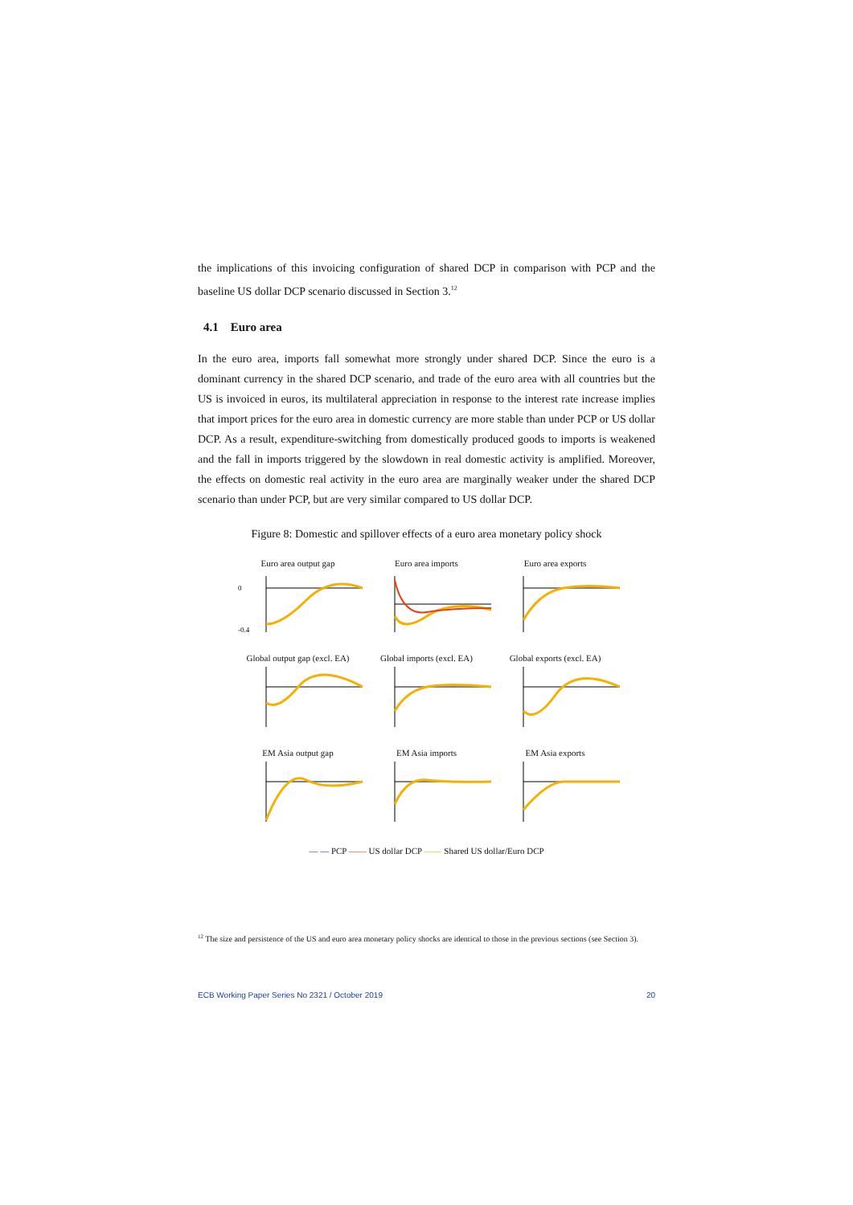the implications of this invoicing configuration of shared DCP in comparison with PCP and the baseline US dollar DCP scenario discussed in Section 3.<sup>12</sup>
4.1 Euro area
In the euro area, imports fall somewhat more strongly under shared DCP. Since the euro is a dominant currency in the shared DCP scenario, and trade of the euro area with all countries but the US is invoiced in euros, its multilateral appreciation in response to the interest rate increase implies that import prices for the euro area in domestic currency are more stable than under PCP or US dollar DCP. As a result, expenditure-switching from domestically produced goods to imports is weakened and the fall in imports triggered by the slowdown in real domestic activity is amplified. Moreover, the effects on domestic real activity in the euro area are marginally weaker under the shared DCP scenario than under PCP, but are very similar compared to US dollar DCP.
Figure 8: Domestic and spillover effects of a euro area monetary policy shock
Euro area output gap
-0.4
0
Euro area imports
Euro area exports
Global output gap (excl. EA)
Global imports (excl. EA)
Global exports (excl. EA)
EM Asia output gap
EM Asia imports
EM Asia exports
— — PCP —— US dollar DCP —— Shared US dollar/Euro DCP
<sup>12</sup> The size and persistence of the US and euro area monetary policy shocks are identical to those in the previous sections (see Section 3).
ECB Working Paper Series No 2321 / October 2019 20